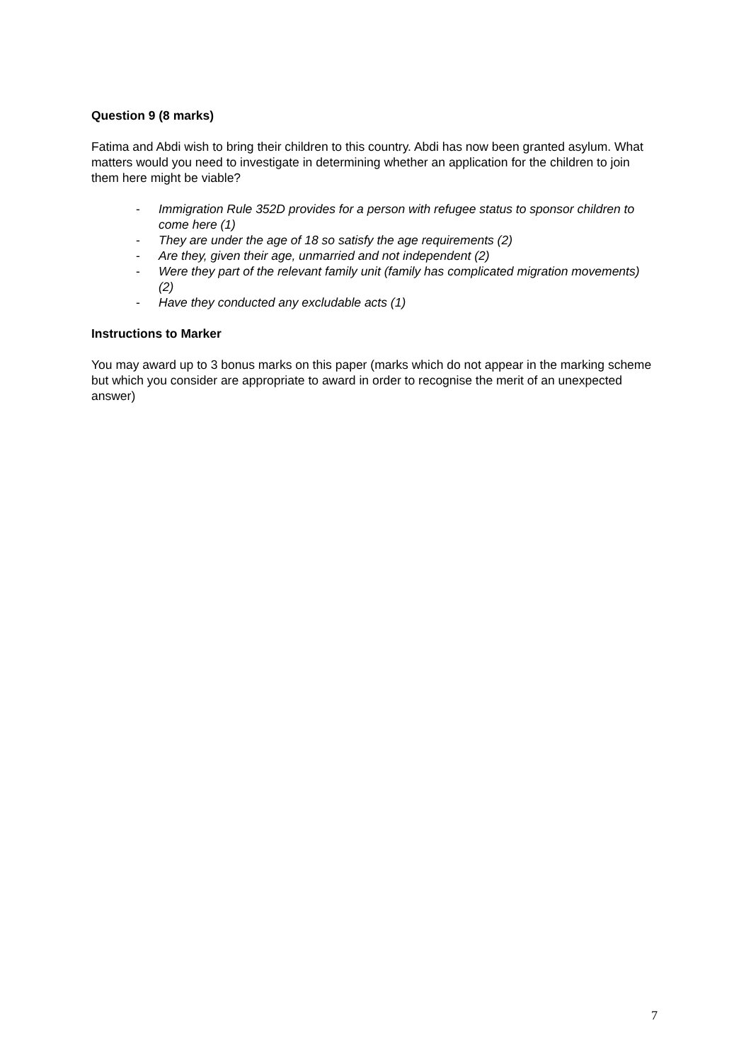Question 9 (8 marks)
Fatima and Abdi wish to bring their children to this country. Abdi has now been granted asylum. What matters would you need to investigate in determining whether an application for the children to join them here might be viable?
- Immigration Rule 352D provides for a person with refugee status to sponsor children to come here (1)
- They are under the age of 18 so satisfy the age requirements (2)
- Are they, given their age, unmarried and not independent (2)
- Were they part of the relevant family unit (family has complicated migration movements) (2)
- Have they conducted any excludable acts (1)
Instructions to Marker
You may award up to 3 bonus marks on this paper (marks which do not appear in the marking scheme but which you consider are appropriate to award in order to recognise the merit of an unexpected answer)
7